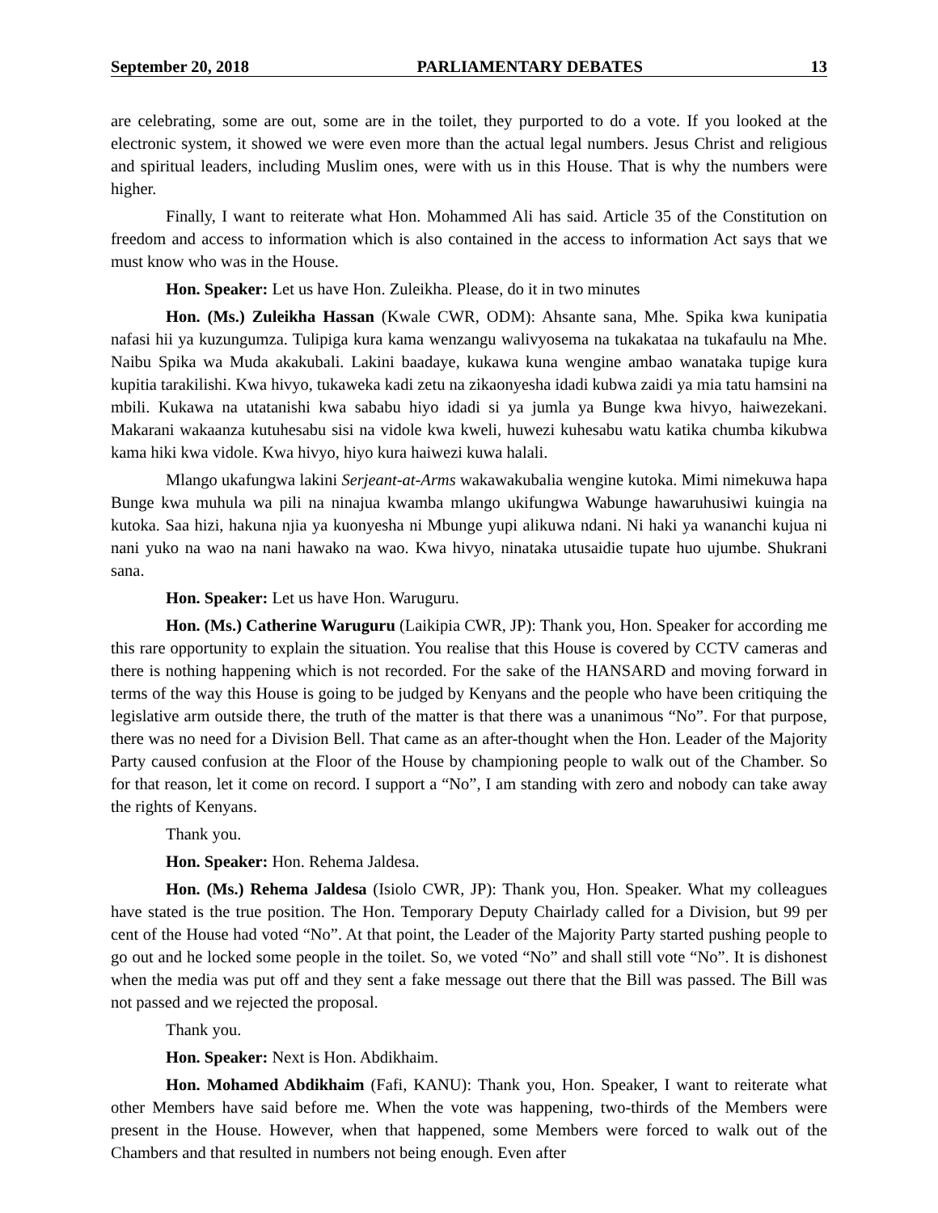September 20, 2018 PARLIAMENTARY DEBATES 13
are celebrating, some are out, some are in the toilet, they purported to do a vote. If you looked at the electronic system, it showed we were even more than the actual legal numbers. Jesus Christ and religious and spiritual leaders, including Muslim ones, were with us in this House. That is why the numbers were higher.
Finally, I want to reiterate what Hon. Mohammed Ali has said. Article 35 of the Constitution on freedom and access to information which is also contained in the access to information Act says that we must know who was in the House.
Hon. Speaker: Let us have Hon. Zuleikha. Please, do it in two minutes
Hon. (Ms.) Zuleikha Hassan (Kwale CWR, ODM): Ahsante sana, Mhe. Spika kwa kunipatia nafasi hii ya kuzungumza. Tulipiga kura kama wenzangu walivyosema na tukakataa na tukafaulu na Mhe. Naibu Spika wa Muda akakubali. Lakini baadaye, kukawa kuna wengine ambao wanataka tupige kura kupitia tarakilishi. Kwa hivyo, tukaweka kadi zetu na zikaonyesha idadi kubwa zaidi ya mia tatu hamsini na mbili. Kukawa na utatanishi kwa sababu hiyo idadi si ya jumla ya Bunge kwa hivyo, haiwezekani. Makarani wakaanza kutuhesabu sisi na vidole kwa kweli, huwezi kuhesabu watu katika chumba kikubwa kama hiki kwa vidole. Kwa hivyo, hiyo kura haiwezi kuwa halali.
Mlango ukafungwa lakini Serjeant-at-Arms wakawakubalia wengine kutoka. Mimi nimekuwa hapa Bunge kwa muhula wa pili na ninajua kwamba mlango ukifungwa Wabunge hawaruhusiwi kuingia na kutoka. Saa hizi, hakuna njia ya kuonyesha ni Mbunge yupi alikuwa ndani. Ni haki ya wananchi kujua ni nani yuko na wao na nani hawako na wao. Kwa hivyo, ninataka utusaidie tupate huo ujumbe. Shukrani sana.
Hon. Speaker: Let us have Hon. Waruguru.
Hon. (Ms.) Catherine Waruguru (Laikipia CWR, JP): Thank you, Hon. Speaker for according me this rare opportunity to explain the situation. You realise that this House is covered by CCTV cameras and there is nothing happening which is not recorded. For the sake of the HANSARD and moving forward in terms of the way this House is going to be judged by Kenyans and the people who have been critiquing the legislative arm outside there, the truth of the matter is that there was a unanimous “No”. For that purpose, there was no need for a Division Bell. That came as an after-thought when the Hon. Leader of the Majority Party caused confusion at the Floor of the House by championing people to walk out of the Chamber. So for that reason, let it come on record. I support a “No”, I am standing with zero and nobody can take away the rights of Kenyans.
Thank you.
Hon. Speaker: Hon. Rehema Jaldesa.
Hon. (Ms.) Rehema Jaldesa (Isiolo CWR, JP): Thank you, Hon. Speaker. What my colleagues have stated is the true position. The Hon. Temporary Deputy Chairlady called for a Division, but 99 per cent of the House had voted “No”. At that point, the Leader of the Majority Party started pushing people to go out and he locked some people in the toilet. So, we voted “No” and shall still vote “No”. It is dishonest when the media was put off and they sent a fake message out there that the Bill was passed. The Bill was not passed and we rejected the proposal.
Thank you.
Hon. Speaker: Next is Hon. Abdikhaim.
Hon. Mohamed Abdikhaim (Fafi, KANU): Thank you, Hon. Speaker, I want to reiterate what other Members have said before me. When the vote was happening, two-thirds of the Members were present in the House. However, when that happened, some Members were forced to walk out of the Chambers and that resulted in numbers not being enough. Even after